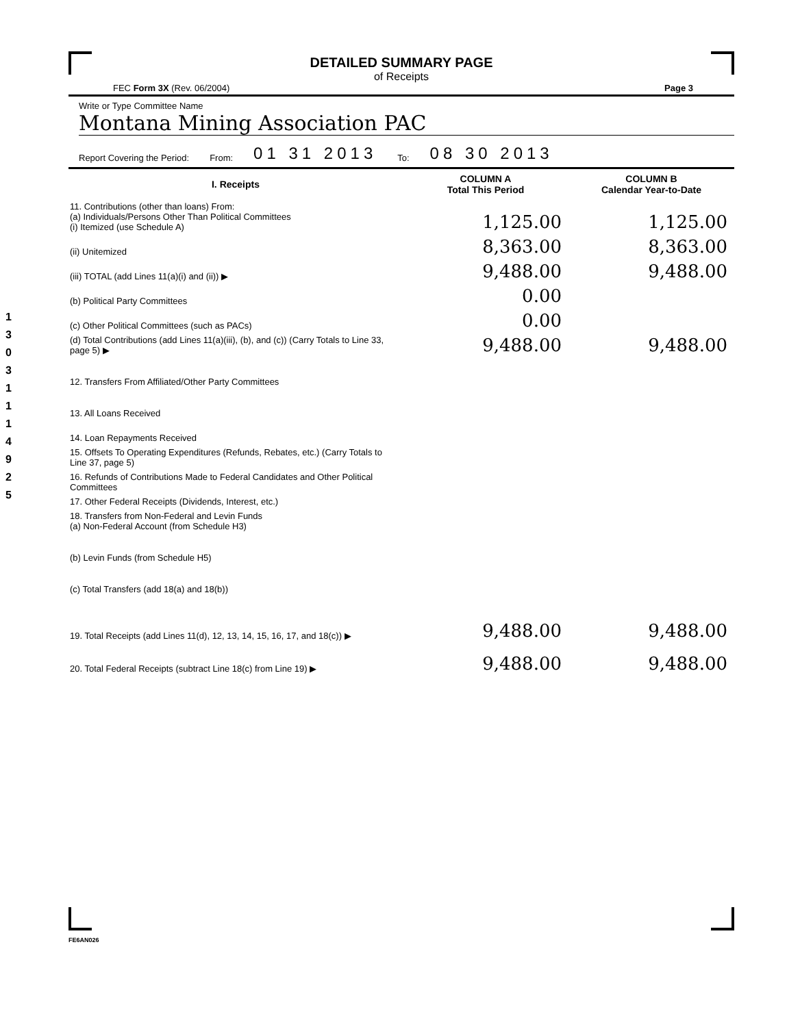1 3 0 3 1 1 1 4 9 2 5
DETAILED SUMMARY PAGE
of Receipts
FEC Form 3X (Rev. 06/2004) Page 3
Write or Type Committee Name
Montana Mining Association PAC
Report Covering the Period: From: 01 31 2013 To: 08 30 2013
| I. Receipts | COLUMN A Total This Period | COLUMN B Calendar Year-to-Date |
| --- | --- | --- |
| 11. Contributions (other than loans) From: (a) Individuals/Persons Other Than Political Committees (i) Itemized (use Schedule A) | 1,125.00 | 1,125.00 |
| (ii) Unitemized | 8,363.00 | 8,363.00 |
| (iii) TOTAL (add Lines 11(a)(i) and (ii)) ▶ | 9,488.00 | 9,488.00 |
| (b) Political Party Committees | 0.00 | |
| (c) Other Political Committees (such as PACs) | 0.00 | |
| (d) Total Contributions (add Lines 11(a)(iii), (b), and (c)) (Carry Totals to Line 33, page 5) ▶ | 9,488.00 | 9,488.00 |
| 12. Transfers From Affiliated/Other Party Committees | | |
| 13. All Loans Received | | |
| 14. Loan Repayments Received | | |
| 15. Offsets To Operating Expenditures (Refunds, Rebates, etc.) (Carry Totals to Line 37, page 5) | | |
| 16. Refunds of Contributions Made to Federal Candidates and Other Political Committees | | |
| 17. Other Federal Receipts (Dividends, Interest, etc.) | | |
| 18. Transfers from Non-Federal and Levin Funds (a) Non-Federal Account (from Schedule H3) | | |
| (b) Levin Funds (from Schedule H5) | | |
| (c) Total Transfers (add 18(a) and 18(b)) | | |
| 19. Total Receipts (add Lines 11(d), 12, 13, 14, 15, 16, 17, and 18(c)) ▶ | 9,488.00 | 9,488.00 |
| 20. Total Federal Receipts (subtract Line 18(c) from Line 19) ▶ | 9,488.00 | 9,488.00 |
FE6AN026